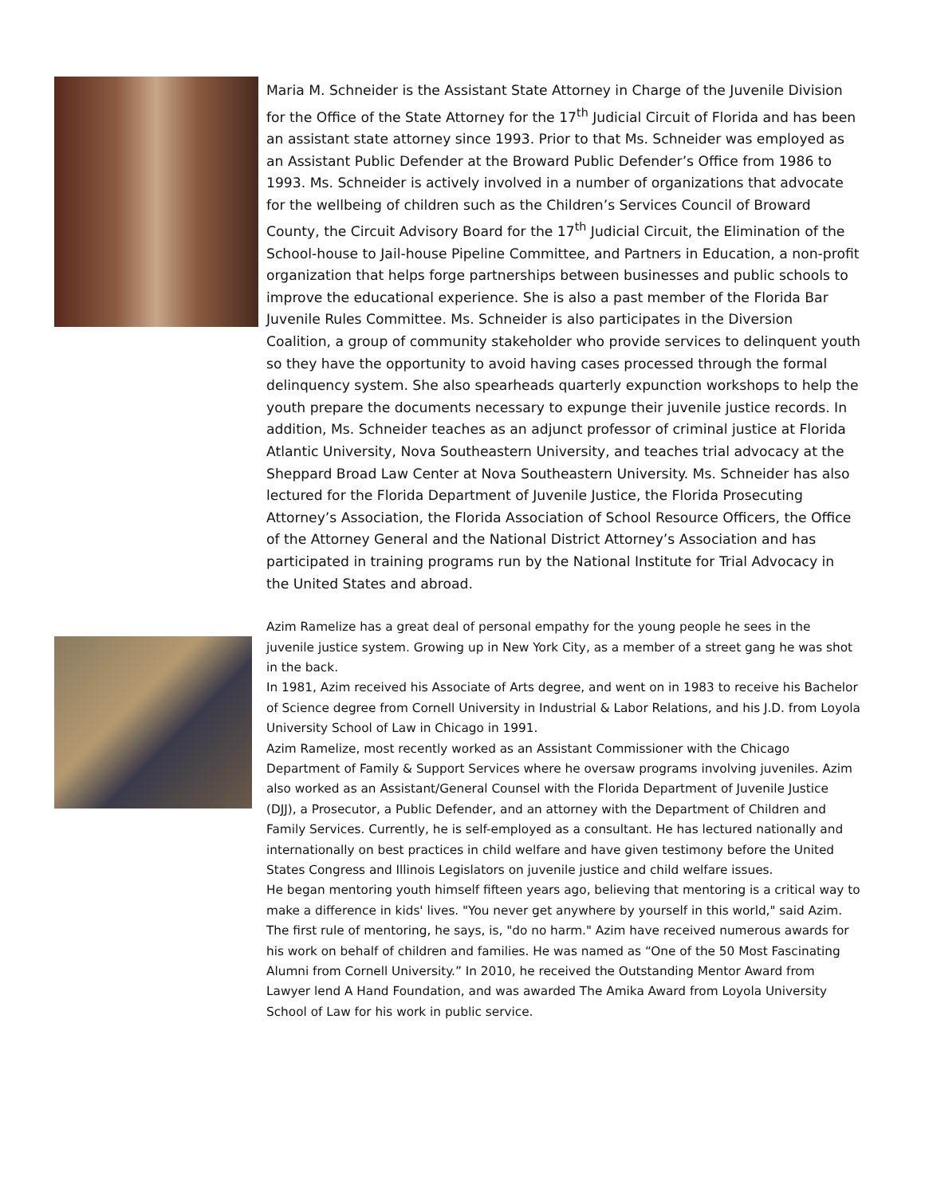Maria M. Schneider is the Assistant State Attorney in Charge of the Juvenile Division for the Office of the State Attorney for the 17<sup>th</sup> Judicial Circuit of Florida and has been an assistant state attorney since 1993. Prior to that Ms. Schneider was employed as an Assistant Public Defender at the Broward Public Defender’s Office from 1986 to 1993. Ms. Schneider is actively involved in a number of organizations that advocate for the wellbeing of children such as the Children’s Services Council of Broward County, the Circuit Advisory Board for the 17<sup>th</sup> Judicial Circuit, the Elimination of the School-house to Jail-house Pipeline Committee, and Partners in Education, a non-profit organization that helps forge partnerships between businesses and public schools to improve the educational experience. She is also a past member of the Florida Bar Juvenile Rules Committee. Ms. Schneider is also participates in the Diversion Coalition, a group of community stakeholder who provide services to delinquent youth so they have the opportunity to avoid having cases processed through the formal delinquency system. She also spearheads quarterly expunction workshops to help the youth prepare the documents necessary to expunge their juvenile justice records. In addition, Ms. Schneider teaches as an adjunct professor of criminal justice at Florida Atlantic University, Nova Southeastern University, and teaches trial advocacy at the Sheppard Broad Law Center at Nova Southeastern University. Ms. Schneider has also lectured for the Florida Department of Juvenile Justice, the Florida Prosecuting Attorney’s Association, the Florida Association of School Resource Officers, the Office of the Attorney General and the National District Attorney’s Association and has participated in training programs run by the National Institute for Trial Advocacy in the United States and abroad.
Azim Ramelize has a great deal of personal empathy for the young people he sees in the juvenile justice system. Growing up in New York City, as a member of a street gang he was shot in the back.
In 1981, Azim received his Associate of Arts degree, and went on in 1983 to receive his Bachelor of Science degree from Cornell University in Industrial & Labor Relations, and his J.D. from Loyola University School of Law in Chicago in 1991.
Azim Ramelize, most recently worked as an Assistant Commissioner with the Chicago Department of Family & Support Services where he oversaw programs involving juveniles. Azim also worked as an Assistant/General Counsel with the Florida Department of Juvenile Justice (DJJ), a Prosecutor, a Public Defender, and an attorney with the Department of Children and Family Services. Currently, he is self-employed as a consultant. He has lectured nationally and internationally on best practices in child welfare and have given testimony before the United States Congress and Illinois Legislators on juvenile justice and child welfare issues.
He began mentoring youth himself fifteen years ago, believing that mentoring is a critical way to make a difference in kids' lives. "You never get anywhere by yourself in this world," said Azim. The first rule of mentoring, he says, is, "do no harm." Azim have received numerous awards for his work on behalf of children and families. He was named as “One of the 50 Most Fascinating Alumni from Cornell University.” In 2010, he received the Outstanding Mentor Award from Lawyer lend A Hand Foundation, and was awarded The Amika Award from Loyola University School of Law for his work in public service.